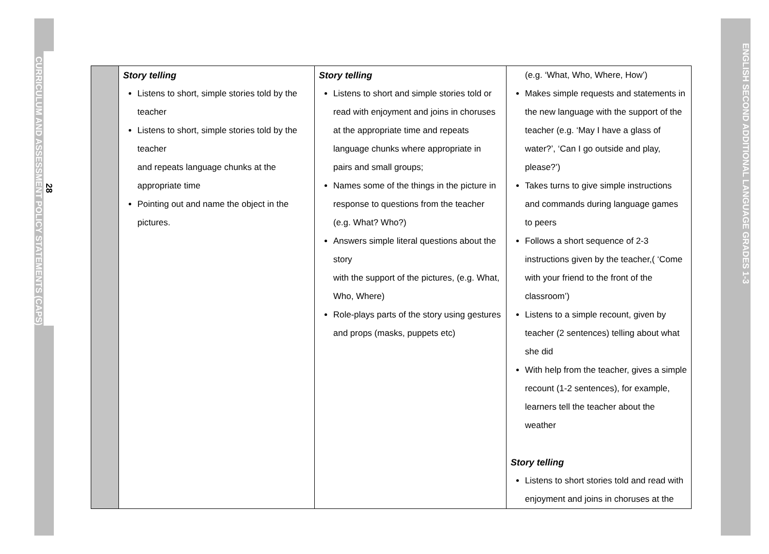28
CURRICULUM AND ASSESSMENT POLICY STATEMENTS (CAPS)
ENGLISH SECOND ADDITIONAL LANGUAGE GRADES 1-3
| | Story telling Listens to short, simple stories told by the teacher Listens to short, simple stories told by the teacher and repeats language chunks at the appropriate time Pointing out and name the object in the pictures. | Story telling Listens to short and simple stories told or read with enjoyment and joins in choruses at the appropriate time and repeats language chunks where appropriate in pairs and small groups; Names some of the things in the picture in response to questions from the teacher (e.g. What? Who?) Answers simple literal questions about the story with the support of the pictures, (e.g. What, Who, Where) Role-plays parts of the story using gestures and props (masks, puppets etc) | (e.g. ‘What, Who, Where, How’) Makes simple requests and statements in the new language with the support of the teacher (e.g. ‘May I have a glass of water?’, ‘Can I go outside and play, please?’) Takes turns to give simple instructions and commands during language games to peers Follows a short sequence of 2-3 instructions given by the teacher,( ‘Come with your friend to the front of the classroom’) Listens to a simple recount, given by teacher (2 sentences) telling about what she did With help from the teacher, gives a simple recount (1-2 sentences), for example, learners tell the teacher about the weather Story telling Listens to short stories told and read with enjoyment and joins in choruses at the |